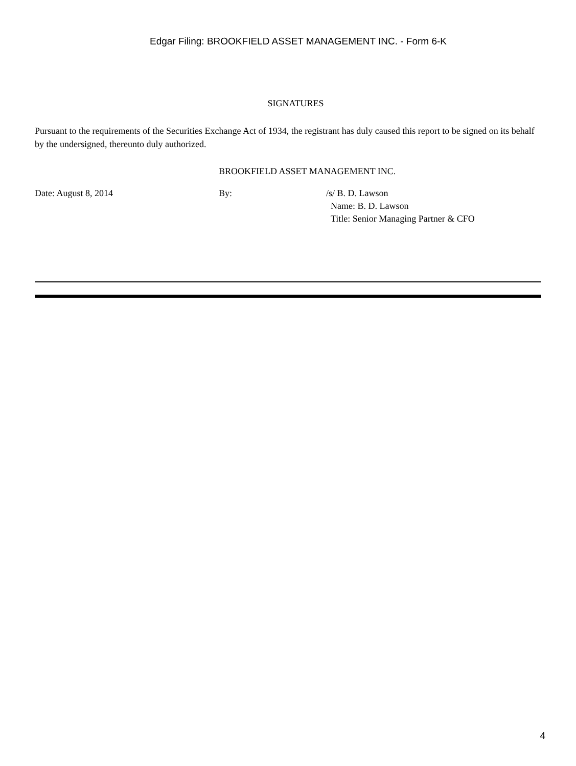Edgar Filing: BROOKFIELD ASSET MANAGEMENT INC. - Form 6-K
SIGNATURES
Pursuant to the requirements of the Securities Exchange Act of 1934, the registrant has duly caused this report to be signed on its behalf by the undersigned, thereunto duly authorized.
BROOKFIELD ASSET MANAGEMENT INC.
| Date: August 8, 2014 | By: | /s/ B. D. Lawson Name: B. D. Lawson Title: Senior Managing Partner & CFO |
4